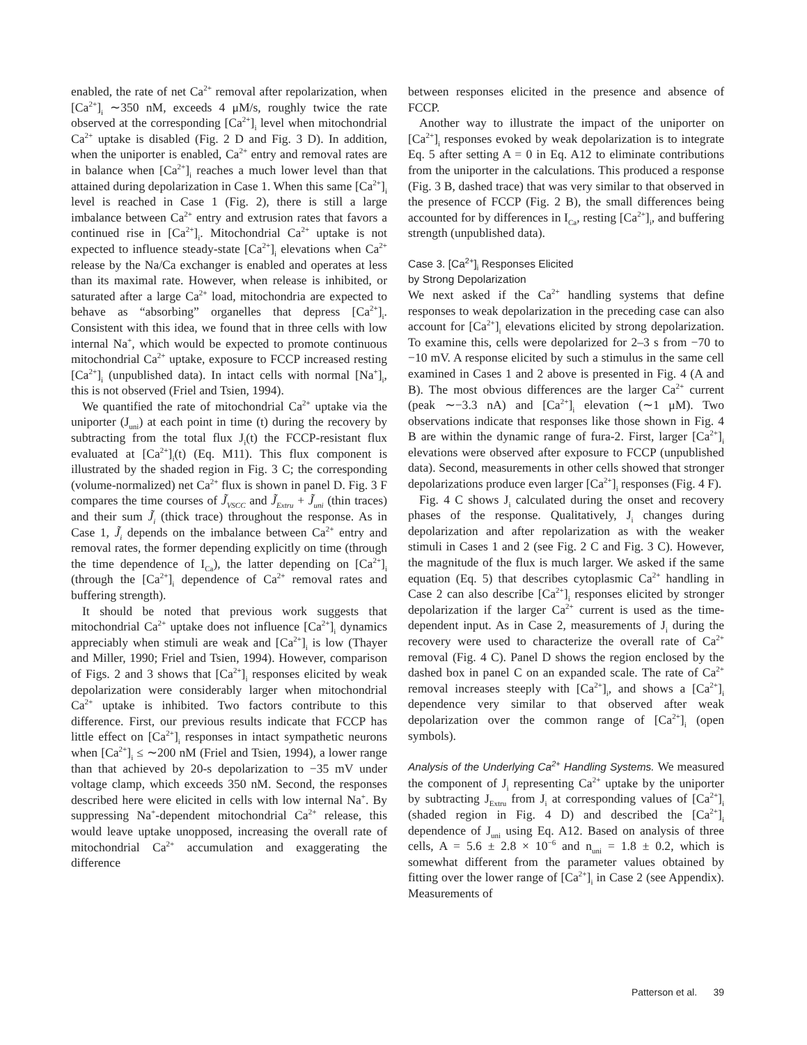enabled, the rate of net Ca<sup>2+</sup> removal after repolarization, when [Ca<sup>2+</sup>]<sub>i</sub> ∼350 nM, exceeds 4 μM/s, roughly twice the rate observed at the corresponding [Ca<sup>2+</sup>]<sub>i</sub> level when mitochondrial Ca<sup>2+</sup> uptake is disabled (Fig. 2 D and Fig. 3 D). In addition, when the uniporter is enabled, Ca<sup>2+</sup> entry and removal rates are in balance when [Ca<sup>2+</sup>]<sub>i</sub> reaches a much lower level than that attained during depolarization in Case 1. When this same [Ca<sup>2+</sup>]<sub>i</sub> level is reached in Case 1 (Fig. 2), there is still a large imbalance between Ca<sup>2+</sup> entry and extrusion rates that favors a continued rise in [Ca<sup>2+</sup>]<sub>i</sub>. Mitochondrial Ca<sup>2+</sup> uptake is not expected to influence steady-state [Ca<sup>2+</sup>]<sub>i</sub> elevations when Ca<sup>2+</sup> release by the Na/Ca exchanger is enabled and operates at less than its maximal rate. However, when release is inhibited, or saturated after a large Ca<sup>2+</sup> load, mitochondria are expected to behave as “absorbing” organelles that depress [Ca<sup>2+</sup>]<sub>i</sub>. Consistent with this idea, we found that in three cells with low internal Na<sup>+</sup>, which would be expected to promote continuous mitochondrial Ca<sup>2+</sup> uptake, exposure to FCCP increased resting [Ca<sup>2+</sup>]<sub>i</sub> (unpublished data). In intact cells with normal [Na<sup>+</sup>]<sub>i</sub>, this is not observed (Friel and Tsien, 1994).
We quantified the rate of mitochondrial Ca<sup>2+</sup> uptake via the uniporter (J<sub>uni</sub>) at each point in time (t) during the recovery by subtracting from the total flux J<sub>i</sub>(t) the FCCP-resistant flux evaluated at [Ca<sup>2+</sup>]<sub>i</sub>(t) (Eq. M11). This flux component is illustrated by the shaded region in Fig. 3 C; the corresponding (volume-normalized) net Ca<sup>2+</sup> flux is shown in panel D. Fig. 3 F compares the time courses of J̃<sub>VSCC</sub> and J̃<sub>Extru</sub> + J̃<sub>uni</sub> (thin traces) and their sum J̃<sub>i</sub> (thick trace) throughout the response. As in Case 1, J̃<sub>i</sub> depends on the imbalance between Ca<sup>2+</sup> entry and removal rates, the former depending explicitly on time (through the time dependence of I<sub>Ca</sub>), the latter depending on [Ca<sup>2+</sup>]<sub>i</sub> (through the [Ca<sup>2+</sup>]<sub>i</sub> dependence of Ca<sup>2+</sup> removal rates and buffering strength).
It should be noted that previous work suggests that mitochondrial Ca<sup>2+</sup> uptake does not influence [Ca<sup>2+</sup>]<sub>i</sub> dynamics appreciably when stimuli are weak and [Ca<sup>2+</sup>]<sub>i</sub> is low (Thayer and Miller, 1990; Friel and Tsien, 1994). However, comparison of Figs. 2 and 3 shows that [Ca<sup>2+</sup>]<sub>i</sub> responses elicited by weak depolarization were considerably larger when mitochondrial Ca<sup>2+</sup> uptake is inhibited. Two factors contribute to this difference. First, our previous results indicate that FCCP has little effect on [Ca<sup>2+</sup>]<sub>i</sub> responses in intact sympathetic neurons when [Ca<sup>2+</sup>]<sub>i</sub> ≤ ∼200 nM (Friel and Tsien, 1994), a lower range than that achieved by 20-s depolarization to −35 mV under voltage clamp, which exceeds 350 nM. Second, the responses described here were elicited in cells with low internal Na<sup>+</sup>. By suppressing Na<sup>+</sup>-dependent mitochondrial Ca<sup>2+</sup> release, this would leave uptake unopposed, increasing the overall rate of mitochondrial Ca<sup>2+</sup> accumulation and exaggerating the difference
between responses elicited in the presence and absence of FCCP.
Another way to illustrate the impact of the uniporter on [Ca<sup>2+</sup>]<sub>i</sub> responses evoked by weak depolarization is to integrate Eq. 5 after setting A = 0 in Eq. A12 to eliminate contributions from the uniporter in the calculations. This produced a response (Fig. 3 B, dashed trace) that was very similar to that observed in the presence of FCCP (Fig. 2 B), the small differences being accounted for by differences in I<sub>Ca</sub>, resting [Ca<sup>2+</sup>]<sub>i</sub>, and buffering strength (unpublished data).
Case 3. [Ca<sup>2+</sup>]<sub>i</sub> Responses Elicited
by Strong Depolarization
We next asked if the Ca<sup>2+</sup> handling systems that define responses to weak depolarization in the preceding case can also account for [Ca<sup>2+</sup>]<sub>i</sub> elevations elicited by strong depolarization. To examine this, cells were depolarized for 2–3 s from −70 to −10 mV. A response elicited by such a stimulus in the same cell examined in Cases 1 and 2 above is presented in Fig. 4 (A and B). The most obvious differences are the larger Ca<sup>2+</sup> current (peak ∼−3.3 nA) and [Ca<sup>2+</sup>]<sub>i</sub> elevation (∼1 μM). Two observations indicate that responses like those shown in Fig. 4 B are within the dynamic range of fura-2. First, larger [Ca<sup>2+</sup>]<sub>i</sub> elevations were observed after exposure to FCCP (unpublished data). Second, measurements in other cells showed that stronger depolarizations produce even larger [Ca<sup>2+</sup>]<sub>i</sub> responses (Fig. 4 F).
Fig. 4 C shows J<sub>i</sub> calculated during the onset and recovery phases of the response. Qualitatively, J<sub>i</sub> changes during depolarization and after repolarization as with the weaker stimuli in Cases 1 and 2 (see Fig. 2 C and Fig. 3 C). However, the magnitude of the flux is much larger. We asked if the same equation (Eq. 5) that describes cytoplasmic Ca<sup>2+</sup> handling in Case 2 can also describe [Ca<sup>2+</sup>]<sub>i</sub> responses elicited by stronger depolarization if the larger Ca<sup>2+</sup> current is used as the time-dependent input. As in Case 2, measurements of J<sub>i</sub> during the recovery were used to characterize the overall rate of Ca<sup>2+</sup> removal (Fig. 4 C). Panel D shows the region enclosed by the dashed box in panel C on an expanded scale. The rate of Ca<sup>2+</sup> removal increases steeply with [Ca<sup>2+</sup>]<sub>i</sub>, and shows a [Ca<sup>2+</sup>]<sub>i</sub> dependence very similar to that observed after weak depolarization over the common range of [Ca<sup>2+</sup>]<sub>i</sub> (open symbols).
Analysis of the Underlying Ca<sup>2+</sup> Handling Systems. We measured the component of J<sub>i</sub> representing Ca<sup>2+</sup> uptake by the uniporter by subtracting J<sub>Extru</sub> from J<sub>i</sub> at corresponding values of [Ca<sup>2+</sup>]<sub>i</sub> (shaded region in Fig. 4 D) and described the [Ca<sup>2+</sup>]<sub>i</sub> dependence of J<sub>uni</sub> using Eq. A12. Based on analysis of three cells, A = 5.6 ± 2.8 × 10<sup>−6</sup> and n<sub>uni</sub> = 1.8 ± 0.2, which is somewhat different from the parameter values obtained by fitting over the lower range of [Ca<sup>2+</sup>]<sub>i</sub> in Case 2 (see Appendix). Measurements of
Patterson et al. 39